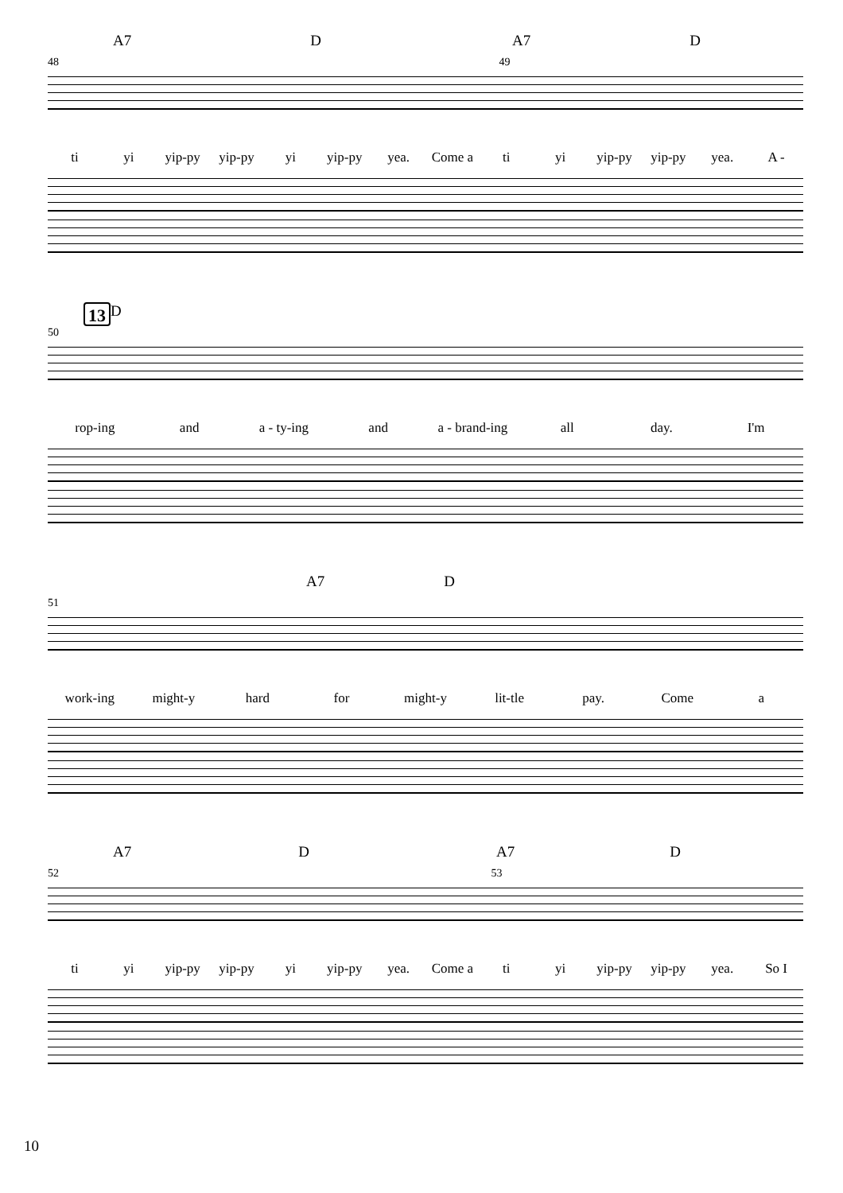A7 D A7 D
48 49
ti yi yip-py yip-py yi yip-py yea. Come a ti yi yip-py yip-py yea. A -
13 D
50
rop-ing and a - ty-ing and a - brand-ing all day. I'm
A7 D
51
work-ing might-y hard for might-y lit-tle pay. Come a
A7 D A7 D
52 53
ti yi yip-py yip-py yi yip-py yea. Come a ti yi yip-py yip-py yea. So I
10